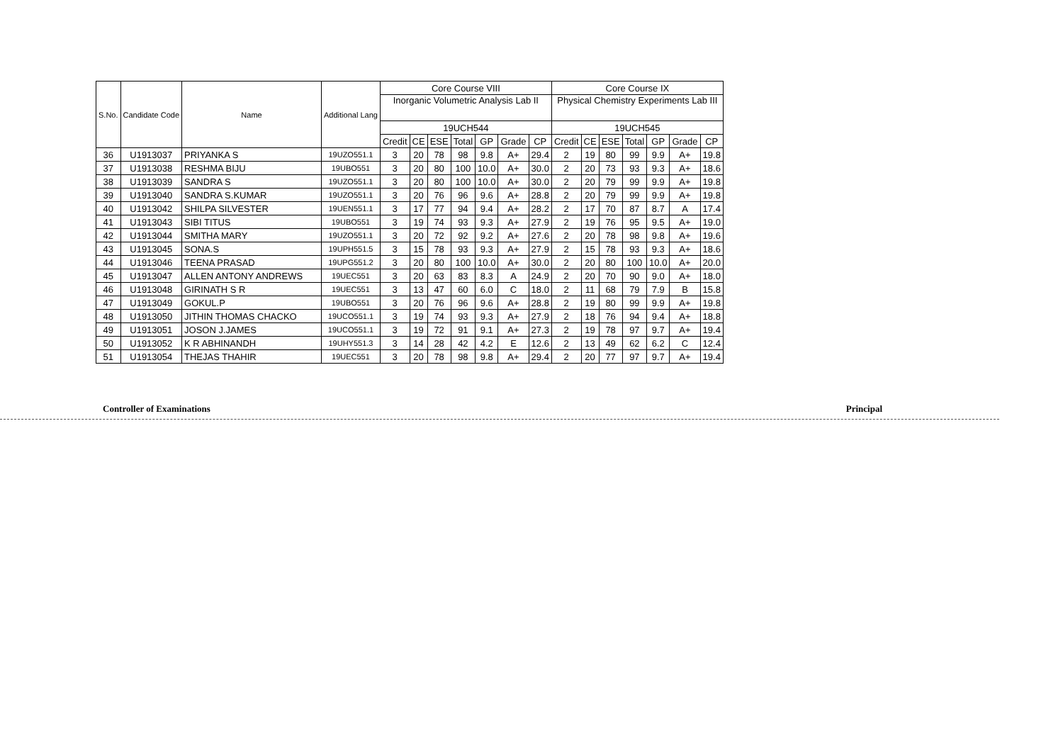| S.No. | Candidate Code | Name | Additional Lang | Core Course VIII | | | | | | | Core Course IX | | | | | | |
| --- | --- | --- | --- | --- | --- | --- | --- | --- | --- | --- | --- | --- | --- | --- | --- | --- | --- |
| | | | | Inorganic Volumetric Analysis Lab II | | | | | | | Physical Chemistry Experiments Lab III | | | | | | |
| | | | | 19UCH544 | | | | | | | 19UCH545 | | | | | | |
| | | | | Credit | CE | ESE | Total | GP | Grade | CP | Credit | CE | ESE | Total | GP | Grade | CP |
| 36 | U1913037 | PRIYANKA S | 19UZO551.1 | 3 | 20 | 78 | 98 | 9.8 | A+ | 29.4 | 2 | 19 | 80 | 99 | 9.9 | A+ | 19.8 |
| 37 | U1913038 | RESHMA BIJU | 19UBO551 | 3 | 20 | 80 | 100 | 10.0 | A+ | 30.0 | 2 | 20 | 73 | 93 | 9.3 | A+ | 18.6 |
| 38 | U1913039 | SANDRA S | 19UZO551.1 | 3 | 20 | 80 | 100 | 10.0 | A+ | 30.0 | 2 | 20 | 79 | 99 | 9.9 | A+ | 19.8 |
| 39 | U1913040 | SANDRA S.KUMAR | 19UZO551.1 | 3 | 20 | 76 | 96 | 9.6 | A+ | 28.8 | 2 | 20 | 79 | 99 | 9.9 | A+ | 19.8 |
| 40 | U1913042 | SHILPA SILVESTER | 19UEN551.1 | 3 | 17 | 77 | 94 | 9.4 | A+ | 28.2 | 2 | 17 | 70 | 87 | 8.7 | A | 17.4 |
| 41 | U1913043 | SIBI TITUS | 19UBO551 | 3 | 19 | 74 | 93 | 9.3 | A+ | 27.9 | 2 | 19 | 76 | 95 | 9.5 | A+ | 19.0 |
| 42 | U1913044 | SMITHA MARY | 19UZO551.1 | 3 | 20 | 72 | 92 | 9.2 | A+ | 27.6 | 2 | 20 | 78 | 98 | 9.8 | A+ | 19.6 |
| 43 | U1913045 | SONA.S | 19UPH551.5 | 3 | 15 | 78 | 93 | 9.3 | A+ | 27.9 | 2 | 15 | 78 | 93 | 9.3 | A+ | 18.6 |
| 44 | U1913046 | TEENA PRASAD | 19UPG551.2 | 3 | 20 | 80 | 100 | 10.0 | A+ | 30.0 | 2 | 20 | 80 | 100 | 10.0 | A+ | 20.0 |
| 45 | U1913047 | ALLEN ANTONY ANDREWS | 19UEC551 | 3 | 20 | 63 | 83 | 8.3 | A | 24.9 | 2 | 20 | 70 | 90 | 9.0 | A+ | 18.0 |
| 46 | U1913048 | GIRINATH S R | 19UEC551 | 3 | 13 | 47 | 60 | 6.0 | C | 18.0 | 2 | 11 | 68 | 79 | 7.9 | B | 15.8 |
| 47 | U1913049 | GOKUL.P | 19UBO551 | 3 | 20 | 76 | 96 | 9.6 | A+ | 28.8 | 2 | 19 | 80 | 99 | 9.9 | A+ | 19.8 |
| 48 | U1913050 | JITHIN THOMAS CHACKO | 19UCO551.1 | 3 | 19 | 74 | 93 | 9.3 | A+ | 27.9 | 2 | 18 | 76 | 94 | 9.4 | A+ | 18.8 |
| 49 | U1913051 | JOSON J.JAMES | 19UCO551.1 | 3 | 19 | 72 | 91 | 9.1 | A+ | 27.3 | 2 | 19 | 78 | 97 | 9.7 | A+ | 19.4 |
| 50 | U1913052 | K R ABHINANDH | 19UHY551.3 | 3 | 14 | 28 | 42 | 4.2 | E | 12.6 | 2 | 13 | 49 | 62 | 6.2 | C | 12.4 |
| 51 | U1913054 | THEJAS THAHIR | 19UEC551 | 3 | 20 | 78 | 98 | 9.8 | A+ | 29.4 | 2 | 20 | 77 | 97 | 9.7 | A+ | 19.4 |
Controller of Examinations Principal